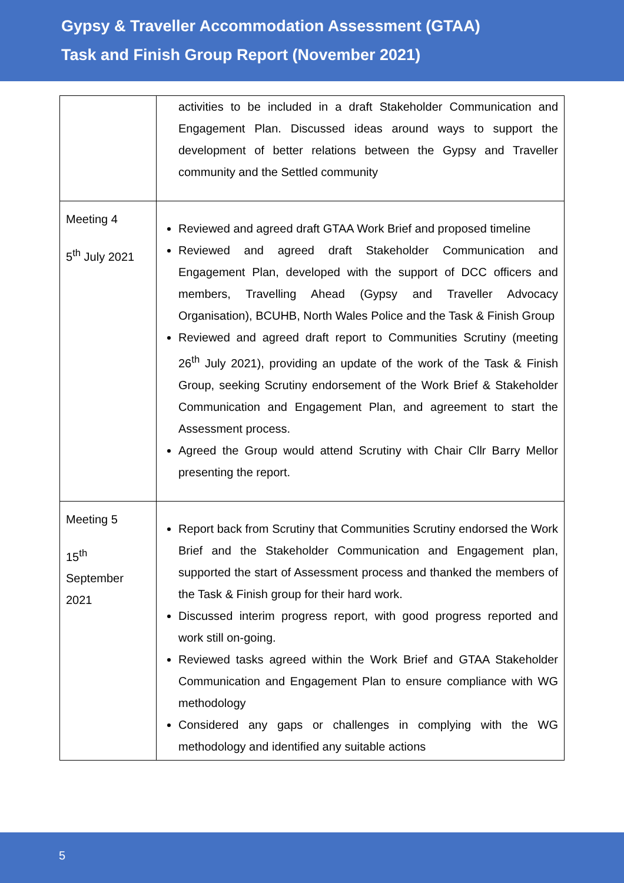Gypsy & Traveller Accommodation Assessment (GTAA)
Task and Finish Group Report (November 2021)
| | activities to be included in a draft Stakeholder Communication and Engagement Plan. Discussed ideas around ways to support the development of better relations between the Gypsy and Traveller community and the Settled community |
| Meeting 4 5<sup>th</sup> July 2021 | Reviewed and agreed draft GTAA Work Brief and proposed timeline Reviewed and agreed draft Stakeholder Communication and Engagement Plan, developed with the support of DCC officers and members, Travelling Ahead (Gypsy and Traveller Advocacy Organisation), BCUHB, North Wales Police and the Task & Finish Group Reviewed and agreed draft report to Communities Scrutiny (meeting 26<sup>th</sup> July 2021), providing an update of the work of the Task & Finish Group, seeking Scrutiny endorsement of the Work Brief & Stakeholder Communication and Engagement Plan, and agreement to start the Assessment process. Agreed the Group would attend Scrutiny with Chair Cllr Barry Mellor presenting the report. |
| Meeting 5 15<sup>th</sup> September 2021 | Report back from Scrutiny that Communities Scrutiny endorsed the Work Brief and the Stakeholder Communication and Engagement plan, supported the start of Assessment process and thanked the members of the Task & Finish group for their hard work. Discussed interim progress report, with good progress reported and work still on-going. Reviewed tasks agreed within the Work Brief and GTAA Stakeholder Communication and Engagement Plan to ensure compliance with WG methodology Considered any gaps or challenges in complying with the WG methodology and identified any suitable actions |
5